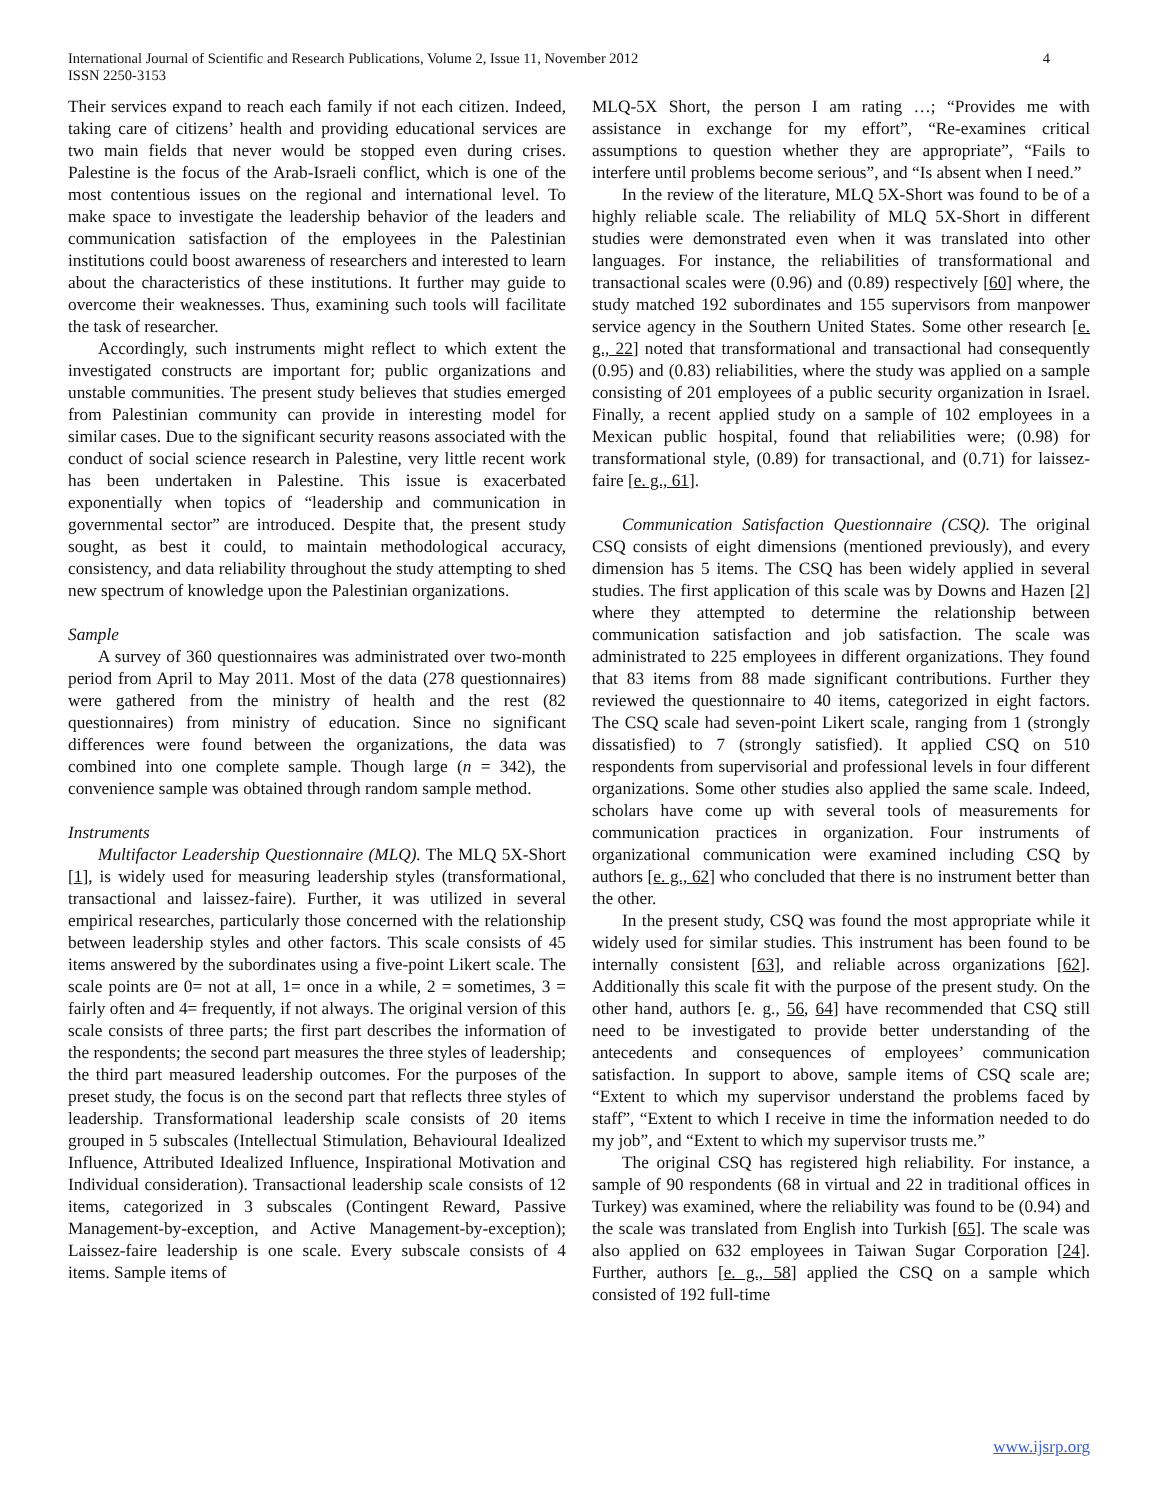International Journal of Scientific and Research Publications, Volume 2, Issue 11, November 2012
ISSN 2250-3153
4
Their services expand to reach each family if not each citizen. Indeed, taking care of citizens’ health and providing educational services are two main fields that never would be stopped even during crises. Palestine is the focus of the Arab-Israeli conflict, which is one of the most contentious issues on the regional and international level. To make space to investigate the leadership behavior of the leaders and communication satisfaction of the employees in the Palestinian institutions could boost awareness of researchers and interested to learn about the characteristics of these institutions. It further may guide to overcome their weaknesses. Thus, examining such tools will facilitate the task of researcher.
Accordingly, such instruments might reflect to which extent the investigated constructs are important for; public organizations and unstable communities. The present study believes that studies emerged from Palestinian community can provide in interesting model for similar cases. Due to the significant security reasons associated with the conduct of social science research in Palestine, very little recent work has been undertaken in Palestine. This issue is exacerbated exponentially when topics of “leadership and communication in governmental sector” are introduced. Despite that, the present study sought, as best it could, to maintain methodological accuracy, consistency, and data reliability throughout the study attempting to shed new spectrum of knowledge upon the Palestinian organizations.
Sample
A survey of 360 questionnaires was administrated over two-month period from April to May 2011. Most of the data (278 questionnaires) were gathered from the ministry of health and the rest (82 questionnaires) from ministry of education. Since no significant differences were found between the organizations, the data was combined into one complete sample. Though large (n = 342), the convenience sample was obtained through random sample method.
Instruments
Multifactor Leadership Questionnaire (MLQ). The MLQ 5X-Short [1], is widely used for measuring leadership styles (transformational, transactional and laissez-faire). Further, it was utilized in several empirical researches, particularly those concerned with the relationship between leadership styles and other factors. This scale consists of 45 items answered by the subordinates using a five-point Likert scale. The scale points are 0= not at all, 1= once in a while, 2 = sometimes, 3 = fairly often and 4= frequently, if not always. The original version of this scale consists of three parts; the first part describes the information of the respondents; the second part measures the three styles of leadership; the third part measured leadership outcomes. For the purposes of the preset study, the focus is on the second part that reflects three styles of leadership. Transformational leadership scale consists of 20 items grouped in 5 subscales (Intellectual Stimulation, Behavioural Idealized Influence, Attributed Idealized Influence, Inspirational Motivation and Individual consideration). Transactional leadership scale consists of 12 items, categorized in 3 subscales (Contingent Reward, Passive Management-by-exception, and Active Management-by-exception); Laissez-faire leadership is one scale. Every subscale consists of 4 items. Sample items of
MLQ-5X Short, the person I am rating …; “Provides me with assistance in exchange for my effort”, “Re-examines critical assumptions to question whether they are appropriate”, “Fails to interfere until problems become serious”, and “Is absent when I need.”
In the review of the literature, MLQ 5X-Short was found to be of a highly reliable scale. The reliability of MLQ 5X-Short in different studies were demonstrated even when it was translated into other languages. For instance, the reliabilities of transformational and transactional scales were (0.96) and (0.89) respectively [60] where, the study matched 192 subordinates and 155 supervisors from manpower service agency in the Southern United States. Some other research [e. g., 22] noted that transformational and transactional had consequently (0.95) and (0.83) reliabilities, where the study was applied on a sample consisting of 201 employees of a public security organization in Israel. Finally, a recent applied study on a sample of 102 employees in a Mexican public hospital, found that reliabilities were; (0.98) for transformational style, (0.89) for transactional, and (0.71) for laissez-faire [e. g., 61].
Communication Satisfaction Questionnaire (CSQ). The original CSQ consists of eight dimensions (mentioned previously), and every dimension has 5 items. The CSQ has been widely applied in several studies. The first application of this scale was by Downs and Hazen [2] where they attempted to determine the relationship between communication satisfaction and job satisfaction. The scale was administrated to 225 employees in different organizations. They found that 83 items from 88 made significant contributions. Further they reviewed the questionnaire to 40 items, categorized in eight factors. The CSQ scale had seven-point Likert scale, ranging from 1 (strongly dissatisfied) to 7 (strongly satisfied). It applied CSQ on 510 respondents from supervisorial and professional levels in four different organizations. Some other studies also applied the same scale. Indeed, scholars have come up with several tools of measurements for communication practices in organization. Four instruments of organizational communication were examined including CSQ by authors [e. g., 62] who concluded that there is no instrument better than the other.
In the present study, CSQ was found the most appropriate while it widely used for similar studies. This instrument has been found to be internally consistent [63], and reliable across organizations [62]. Additionally this scale fit with the purpose of the present study. On the other hand, authors [e. g., 56, 64] have recommended that CSQ still need to be investigated to provide better understanding of the antecedents and consequences of employees’ communication satisfaction. In support to above, sample items of CSQ scale are; “Extent to which my supervisor understand the problems faced by staff”, “Extent to which I receive in time the information needed to do my job”, and “Extent to which my supervisor trusts me.”
The original CSQ has registered high reliability. For instance, a sample of 90 respondents (68 in virtual and 22 in traditional offices in Turkey) was examined, where the reliability was found to be (0.94) and the scale was translated from English into Turkish [65]. The scale was also applied on 632 employees in Taiwan Sugar Corporation [24]. Further, authors [e. g., 58] applied the CSQ on a sample which consisted of 192 full-time
www.ijsrp.org